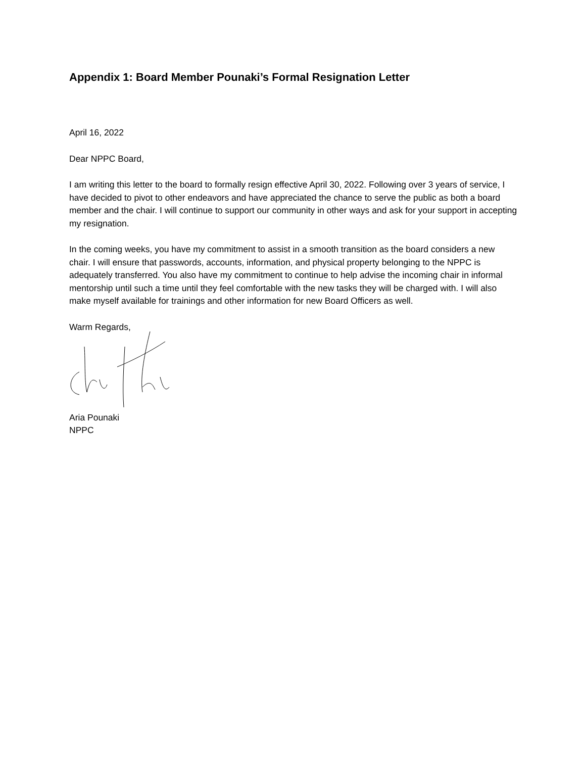Appendix 1: Board Member Pounaki’s Formal Resignation Letter
April 16, 2022
Dear NPPC Board,
I am writing this letter to the board to formally resign effective April 30, 2022. Following over 3 years of service, I have decided to pivot to other endeavors and have appreciated the chance to serve the public as both a board member and the chair. I will continue to support our community in other ways and ask for your support in accepting my resignation.
In the coming weeks, you have my commitment to assist in a smooth transition as the board considers a new chair. I will ensure that passwords, accounts, information, and physical property belonging to the NPPC is adequately transferred. You also have my commitment to continue to help advise the incoming chair in informal mentorship until such a time until they feel comfortable with the new tasks they will be charged with. I will also make myself available for trainings and other information for new Board Officers as well.
Warm Regards,
Aria Pounaki
NPPC